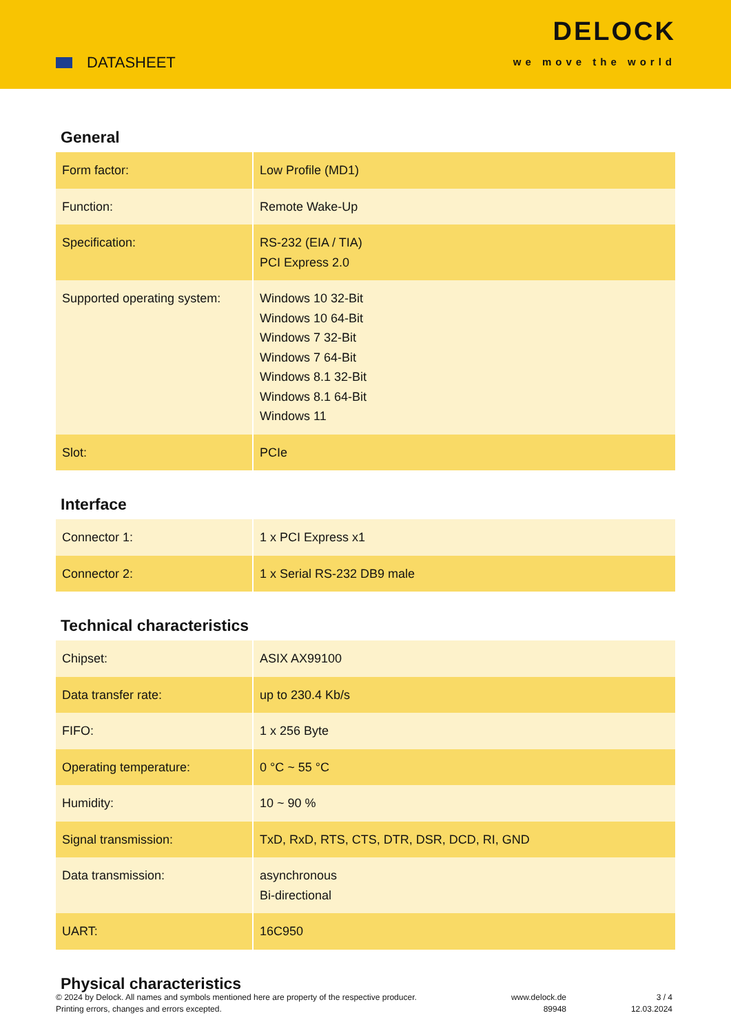DATASHEET
DELOCK
we move the world
General
| Form factor: | Low Profile (MD1) |
| Function: | Remote Wake-Up |
| Specification: | RS-232 (EIA / TIA) PCI Express 2.0 |
| Supported operating system: | Windows 10 32-Bit Windows 10 64-Bit Windows 7 32-Bit Windows 7 64-Bit Windows 8.1 32-Bit Windows 8.1 64-Bit Windows 11 |
| Slot: | PCIe |
Interface
| Connector 1: | 1 x PCI Express x1 |
| Connector 2: | 1 x Serial RS-232 DB9 male |
Technical characteristics
| Chipset: | ASIX AX99100 |
| Data transfer rate: | up to 230.4 Kb/s |
| FIFO: | 1 x 256 Byte |
| Operating temperature: | 0 °C ~ 55 °C |
| Humidity: | 10 ~ 90 % |
| Signal transmission: | TxD, RxD, RTS, CTS, DTR, DSR, DCD, RI, GND |
| Data transmission: | asynchronous Bi-directional |
| UART: | 16C950 |
Physical characteristics
© 2024 by Delock. All names and symbols mentioned here are property of the respective producer.
Printing errors, changes and errors excepted.
www.delock.de
89948
3 / 4
12.03.2024